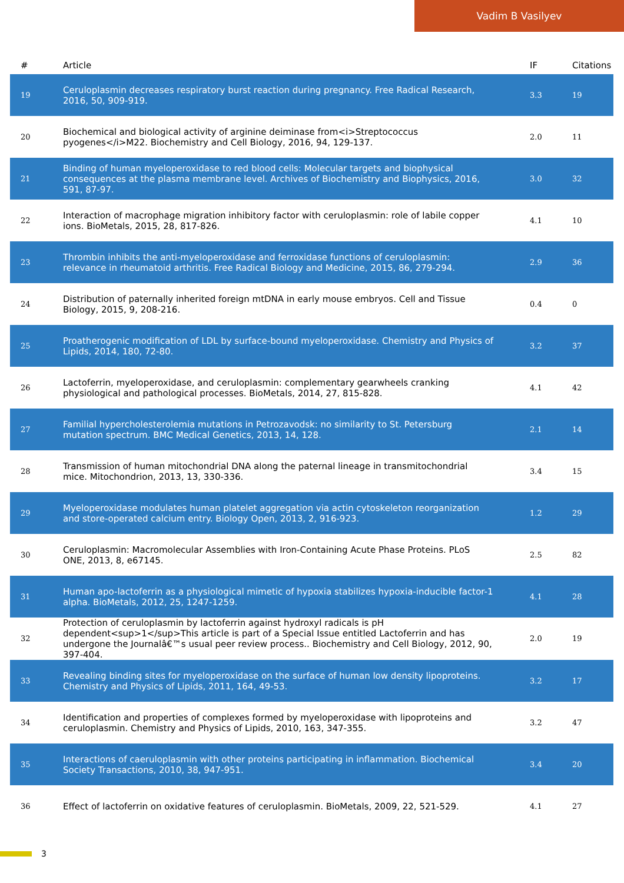Vadim B Vasilyev
| # | Article | IF | Citations |
| --- | --- | --- | --- |
| 19 | Ceruloplasmin decreases respiratory burst reaction during pregnancy. Free Radical Research, 2016, 50, 909-919. | 3.3 | 19 |
| 20 | Biochemical and biological activity of arginine deiminase from<i>Streptococcus pyogenes</i>M22. Biochemistry and Cell Biology, 2016, 94, 129-137. | 2.0 | 11 |
| 21 | Binding of human myeloperoxidase to red blood cells: Molecular targets and biophysical consequences at the plasma membrane level. Archives of Biochemistry and Biophysics, 2016, 591, 87-97. | 3.0 | 32 |
| 22 | Interaction of macrophage migration inhibitory factor with ceruloplasmin: role of labile copper ions. BioMetals, 2015, 28, 817-826. | 4.1 | 10 |
| 23 | Thrombin inhibits the anti-myeloperoxidase and ferroxidase functions of ceruloplasmin: relevance in rheumatoid arthritis. Free Radical Biology and Medicine, 2015, 86, 279-294. | 2.9 | 36 |
| 24 | Distribution of paternally inherited foreign mtDNA in early mouse embryos. Cell and Tissue Biology, 2015, 9, 208-216. | 0.4 | 0 |
| 25 | Proatherogenic modification of LDL by surface-bound myeloperoxidase. Chemistry and Physics of Lipids, 2014, 180, 72-80. | 3.2 | 37 |
| 26 | Lactoferrin, myeloperoxidase, and ceruloplasmin: complementary gearwheels cranking physiological and pathological processes. BioMetals, 2014, 27, 815-828. | 4.1 | 42 |
| 27 | Familial hypercholesterolemia mutations in Petrozavodsk: no similarity to St. Petersburg mutation spectrum. BMC Medical Genetics, 2013, 14, 128. | 2.1 | 14 |
| 28 | Transmission of human mitochondrial DNA along the paternal lineage in transmitochondrial mice. Mitochondrion, 2013, 13, 330-336. | 3.4 | 15 |
| 29 | Myeloperoxidase modulates human platelet aggregation via actin cytoskeleton reorganization and store-operated calcium entry. Biology Open, 2013, 2, 916-923. | 1.2 | 29 |
| 30 | Ceruloplasmin: Macromolecular Assemblies with Iron-Containing Acute Phase Proteins. PLoS ONE, 2013, 8, e67145. | 2.5 | 82 |
| 31 | Human apo-lactoferrin as a physiological mimetic of hypoxia stabilizes hypoxia-inducible factor-1 alpha. BioMetals, 2012, 25, 1247-1259. | 4.1 | 28 |
| 32 | Protection of ceruloplasmin by lactoferrin against hydroxyl radicals is pH dependent<sup>1</sup>This article is part of a Special Issue entitled Lactoferrin and has undergone the Journalâ€™s usual peer review process.. Biochemistry and Cell Biology, 2012, 90, 397-404. | 2.0 | 19 |
| 33 | Revealing binding sites for myeloperoxidase on the surface of human low density lipoproteins. Chemistry and Physics of Lipids, 2011, 164, 49-53. | 3.2 | 17 |
| 34 | Identification and properties of complexes formed by myeloperoxidase with lipoproteins and ceruloplasmin. Chemistry and Physics of Lipids, 2010, 163, 347-355. | 3.2 | 47 |
| 35 | Interactions of caeruloplasmin with other proteins participating in inflammation. Biochemical Society Transactions, 2010, 38, 947-951. | 3.4 | 20 |
| 36 | Effect of lactoferrin on oxidative features of ceruloplasmin. BioMetals, 2009, 22, 521-529. | 4.1 | 27 |
3